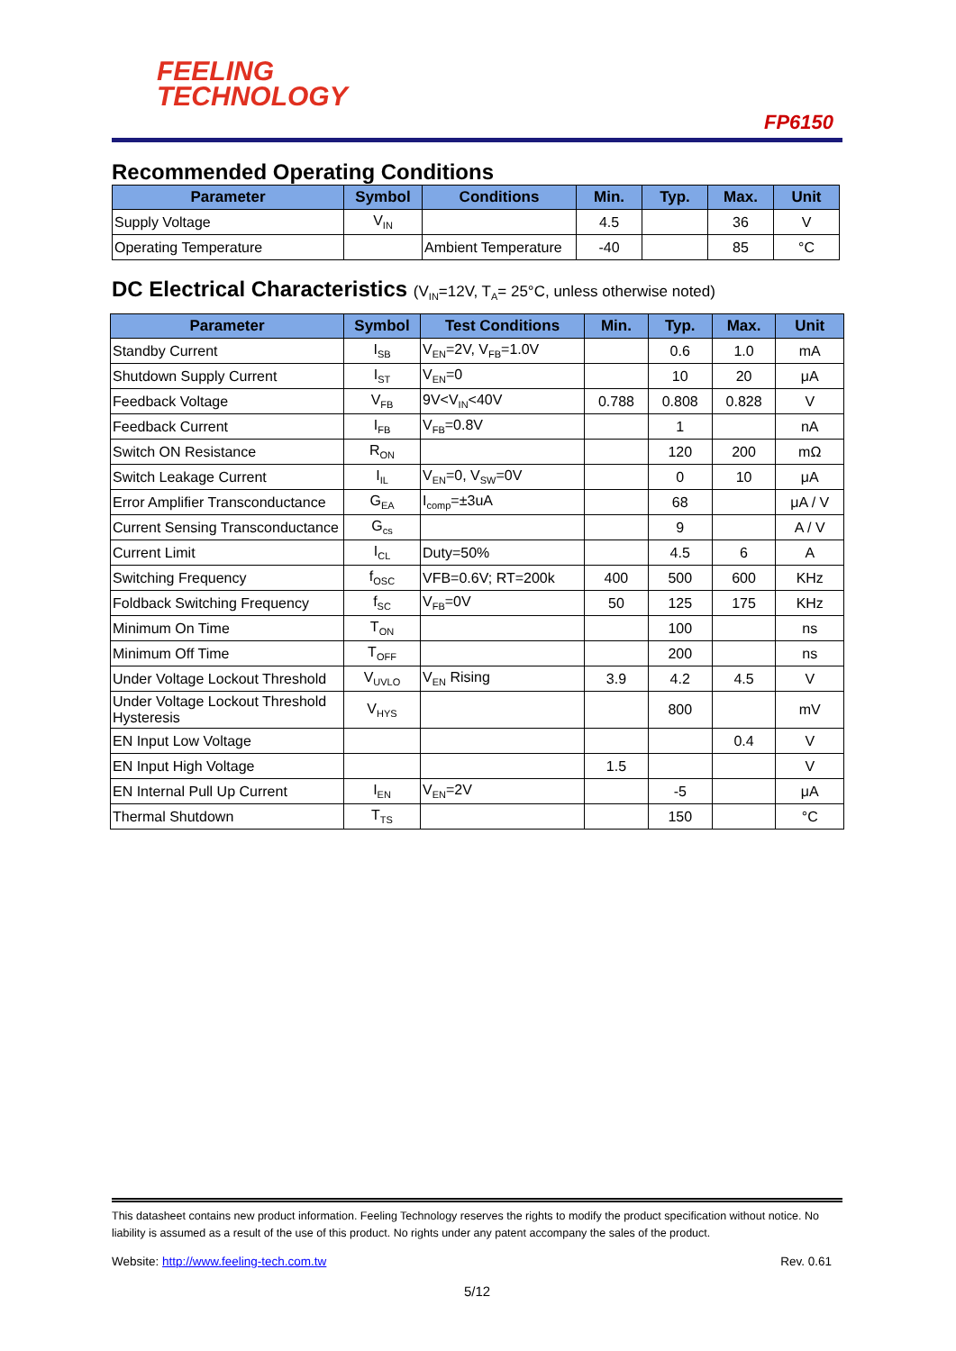FEELING
TECHNOLOGY
FP6150
Recommended Operating Conditions
| Parameter | Symbol | Conditions | Min. | Typ. | Max. | Unit |
| --- | --- | --- | --- | --- | --- | --- |
| Supply Voltage | V<sub>IN</sub> | | 4.5 | | 36 | V |
| Operating Temperature | | Ambient Temperature | -40 | | 85 | °C |
DC Electrical Characteristics (V<sub>IN</sub>=12V, T<sub>A</sub>= 25°C, unless otherwise noted)
| Parameter | Symbol | Test Conditions | Min. | Typ. | Max. | Unit |
| --- | --- | --- | --- | --- | --- | --- |
| Standby Current | I<sub>SB</sub> | V<sub>EN</sub>=2V, V<sub>FB</sub>=1.0V | | 0.6 | 1.0 | mA |
| Shutdown Supply Current | I<sub>ST</sub> | V<sub>EN</sub>=0 | | 10 | 20 | μA |
| Feedback Voltage | V<sub>FB</sub> | 9V<V<sub>IN</sub><40V | 0.788 | 0.808 | 0.828 | V |
| Feedback Current | I<sub>FB</sub> | V<sub>FB</sub>=0.8V | | 1 | | nA |
| Switch ON Resistance | R<sub>ON</sub> | | | 120 | 200 | mΩ |
| Switch Leakage Current | I<sub>IL</sub> | V<sub>EN</sub>=0, V<sub>SW</sub>=0V | | 0 | 10 | μA |
| Error Amplifier Transconductance | G<sub>EA</sub> | I<sub>comp</sub>=±3uA | | 68 | | μA / V |
| Current Sensing Transconductance | G<sub>cs</sub> | | | 9 | | A / V |
| Current Limit | I<sub>CL</sub> | Duty=50% | | 4.5 | 6 | A |
| Switching Frequency | f<sub>OSC</sub> | VFB=0.6V; RT=200k | 400 | 500 | 600 | KHz |
| Foldback Switching Frequency | f<sub>SC</sub> | V<sub>FB</sub>=0V | 50 | 125 | 175 | KHz |
| Minimum On Time | T<sub>ON</sub> | | | 100 | | ns |
| Minimum Off Time | T<sub>OFF</sub> | | | 200 | | ns |
| Under Voltage Lockout Threshold | V<sub>UVLO</sub> | V<sub>EN</sub> Rising | 3.9 | 4.2 | 4.5 | V |
| Under Voltage Lockout Threshold Hysteresis | V<sub>HYS</sub> | | | 800 | | mV |
| EN Input Low Voltage | | | | | 0.4 | V |
| EN Input High Voltage | | | 1.5 | | | V |
| EN Internal Pull Up Current | I<sub>EN</sub> | V<sub>EN</sub>=2V | | -5 | | μA |
| Thermal Shutdown | T<sub>TS</sub> | | | 150 | | °C |
This datasheet contains new product information. Feeling Technology reserves the rights to modify the product specification without notice. No liability is assumed as a result of the use of this product. No rights under any patent accompany the sales of the product.
Website: http://www.feeling-tech.com.tw Rev. 0.61
5/12